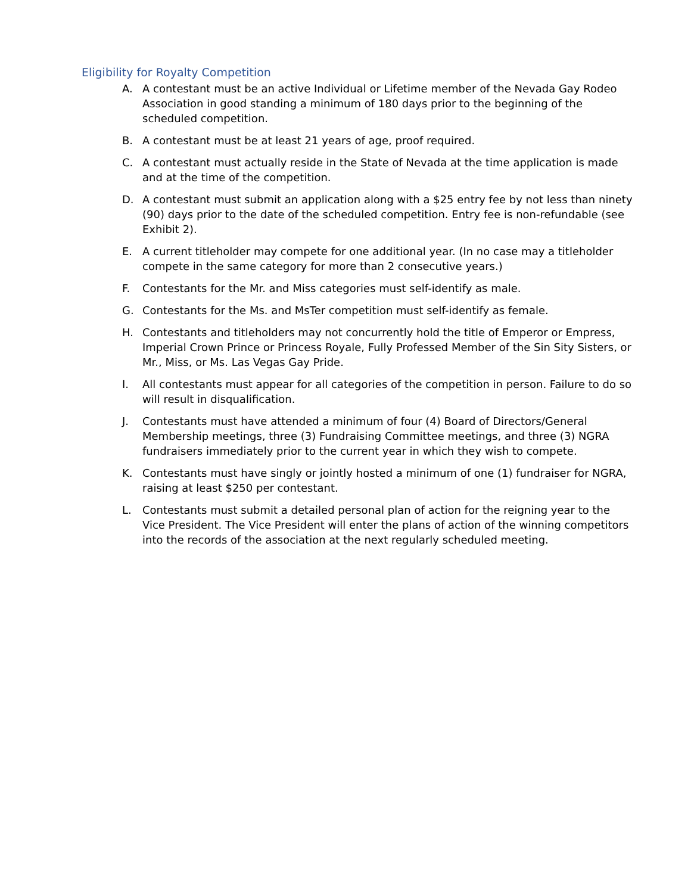Eligibility for Royalty Competition
A. A contestant must be an active Individual or Lifetime member of the Nevada Gay Rodeo Association in good standing a minimum of 180 days prior to the beginning of the scheduled competition.
B. A contestant must be at least 21 years of age, proof required.
C. A contestant must actually reside in the State of Nevada at the time application is made and at the time of the competition.
D. A contestant must submit an application along with a $25 entry fee by not less than ninety (90) days prior to the date of the scheduled competition. Entry fee is non-refundable (see Exhibit 2).
E. A current titleholder may compete for one additional year. (In no case may a titleholder compete in the same category for more than 2 consecutive years.)
F. Contestants for the Mr. and Miss categories must self-identify as male.
G. Contestants for the Ms. and MsTer competition must self-identify as female.
H. Contestants and titleholders may not concurrently hold the title of Emperor or Empress, Imperial Crown Prince or Princess Royale, Fully Professed Member of the Sin Sity Sisters, or Mr., Miss, or Ms. Las Vegas Gay Pride.
I. All contestants must appear for all categories of the competition in person. Failure to do so will result in disqualification.
J. Contestants must have attended a minimum of four (4) Board of Directors/General Membership meetings, three (3) Fundraising Committee meetings, and three (3) NGRA fundraisers immediately prior to the current year in which they wish to compete.
K. Contestants must have singly or jointly hosted a minimum of one (1) fundraiser for NGRA, raising at least $250 per contestant.
L. Contestants must submit a detailed personal plan of action for the reigning year to the Vice President. The Vice President will enter the plans of action of the winning competitors into the records of the association at the next regularly scheduled meeting.